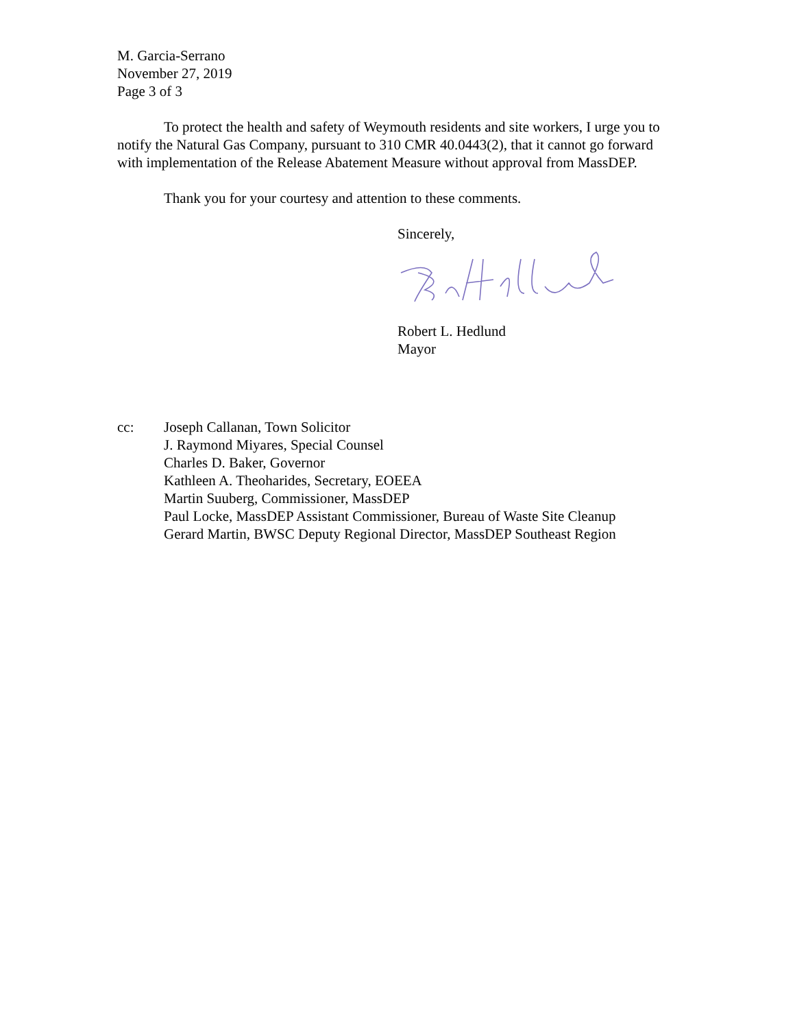M. Garcia-Serrano
November 27, 2019
Page 3 of 3
To protect the health and safety of Weymouth residents and site workers, I urge you to notify the Natural Gas Company, pursuant to 310 CMR 40.0443(2), that it cannot go forward with implementation of the Release Abatement Measure without approval from MassDEP.
Thank you for your courtesy and attention to these comments.
Sincerely,
Robert L. Hedlund
Mayor
cc: Joseph Callanan, Town Solicitor
J. Raymond Miyares, Special Counsel
Charles D. Baker, Governor
Kathleen A. Theoharides, Secretary, EOEEA
Martin Suuberg, Commissioner, MassDEP
Paul Locke, MassDEP Assistant Commissioner, Bureau of Waste Site Cleanup
Gerard Martin, BWSC Deputy Regional Director, MassDEP Southeast Region